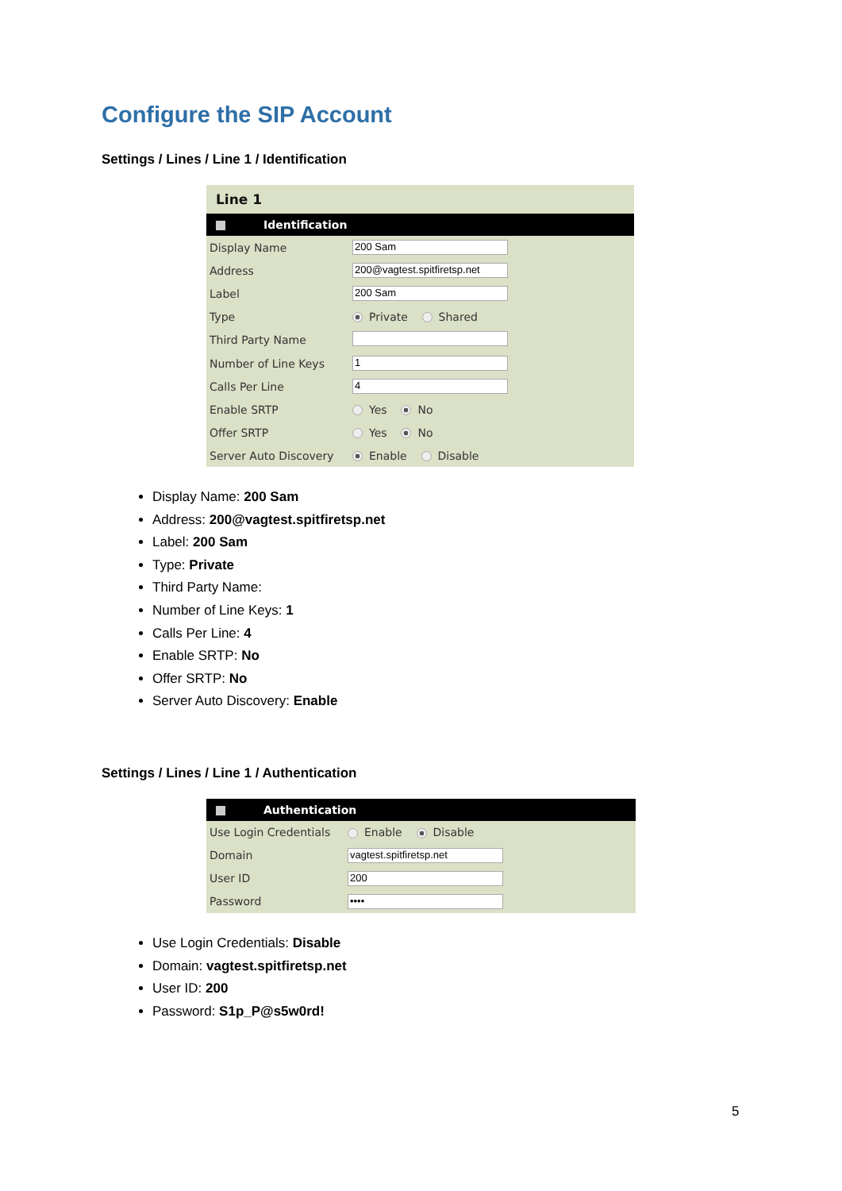Configure the SIP Account
Settings / Lines / Line 1 / Identification
Line 1
Identification
| Display Name | 200 Sam |
| Address | 200@vagtest.spitfiretsp.net |
| Label | 200 Sam |
| Type | Private Shared |
| Third Party Name | |
| Number of Line Keys | 1 |
| Calls Per Line | 4 |
| Enable SRTP | Yes No |
| Offer SRTP | Yes No |
| Server Auto Discovery | Enable Disable |
Display Name: 200 Sam
Address: 200@vagtest.spitfiretsp.net
Label: 200 Sam
Type: Private
Third Party Name:
Number of Line Keys: 1
Calls Per Line: 4
Enable SRTP: No
Offer SRTP: No
Server Auto Discovery: Enable
Settings / Lines / Line 1 / Authentication
Authentication
| Use Login Credentials | Enable Disable |
| Domain | vagtest.spitfiretsp.net |
| User ID | 200 |
| Password | •••• |
Use Login Credentials: Disable
Domain: vagtest.spitfiretsp.net
User ID: 200
Password: S1p_P@s5w0rd!
5